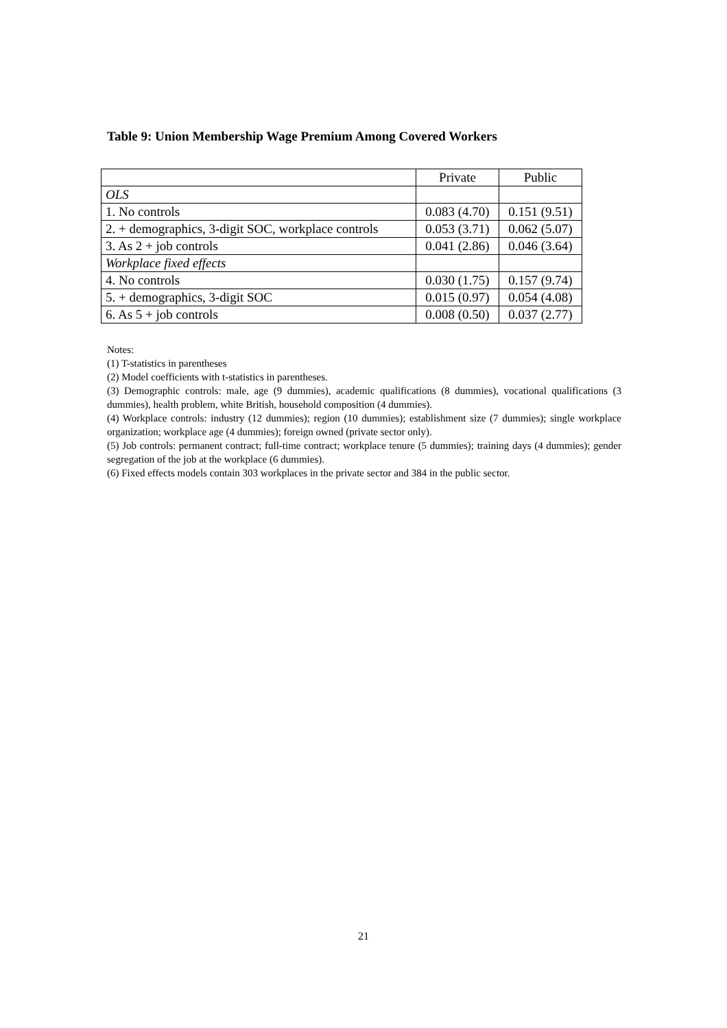Table 9: Union Membership Wage Premium Among Covered Workers
| | Private | Public |
| OLS | | |
| 1. No controls | 0.083 (4.70) | 0.151 (9.51) |
| 2. + demographics, 3-digit SOC, workplace controls | 0.053 (3.71) | 0.062 (5.07) |
| 3. As 2 + job controls | 0.041 (2.86) | 0.046 (3.64) |
| Workplace fixed effects | | |
| 4. No controls | 0.030 (1.75) | 0.157 (9.74) |
| 5. + demographics, 3-digit SOC | 0.015 (0.97) | 0.054 (4.08) |
| 6. As 5 + job controls | 0.008 (0.50) | 0.037 (2.77) |
Notes:
(1) T-statistics in parentheses
(2) Model coefficients with t-statistics in parentheses.
(3) Demographic controls: male, age (9 dummies), academic qualifications (8 dummies), vocational qualifications (3 dummies), health problem, white British, household composition (4 dummies).
(4) Workplace controls: industry (12 dummies); region (10 dummies); establishment size (7 dummies); single workplace organization; workplace age (4 dummies); foreign owned (private sector only).
(5) Job controls: permanent contract; full-time contract; workplace tenure (5 dummies); training days (4 dummies); gender segregation of the job at the workplace (6 dummies).
(6) Fixed effects models contain 303 workplaces in the private sector and 384 in the public sector.
21